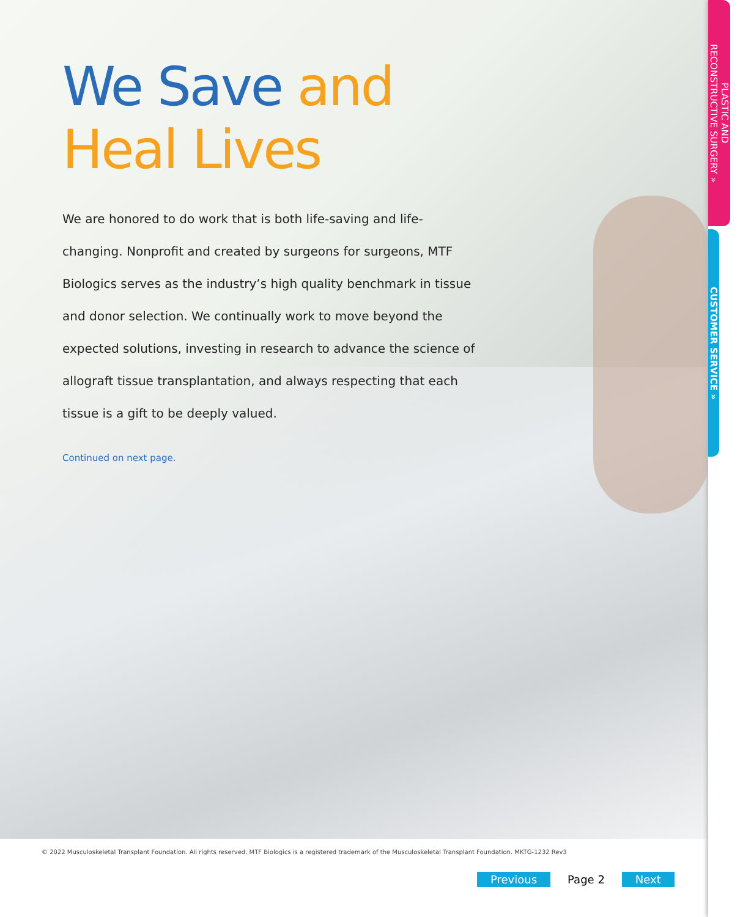We Save and Heal Lives
We are honored to do work that is both life-saving and life-changing. Nonprofit and created by surgeons for surgeons, MTF Biologics serves as the industry’s high quality benchmark in tissue and donor selection. We continually work to move beyond the expected solutions, investing in research to advance the science of allograft tissue transplantation, and always respecting that each tissue is a gift to be deeply valued.
Continued on next page.
PLASTIC AND
RECONSTRUCTIVE SURGERY »
CUSTOMER SERVICE »
© 2022 Musculoskeletal Transplant Foundation. All rights reserved. MTF Biologics is a registered trademark of the Musculoskeletal Transplant Foundation. MKTG-1232 Rev3
Previous Page 2 Next